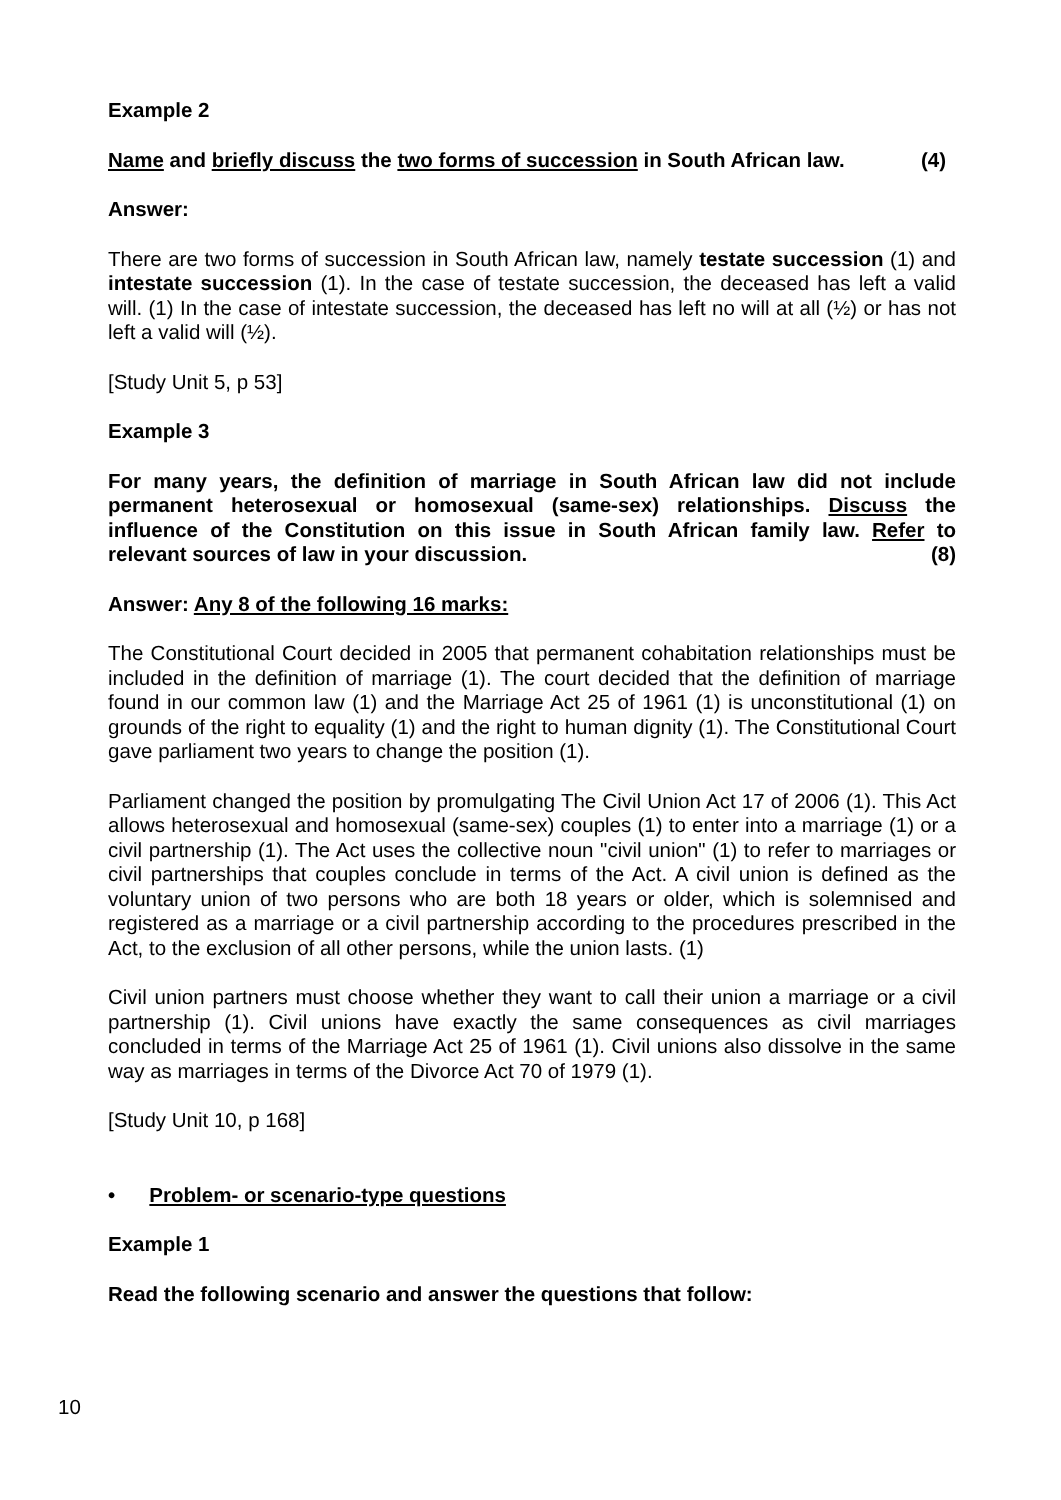Example 2
Name and briefly discuss the two forms of succession in South African law. (4)
Answer:
There are two forms of succession in South African law, namely testate succession (1) and intestate succession (1). In the case of testate succession, the deceased has left a valid will. (1) In the case of intestate succession, the deceased has left no will at all (½) or has not left a valid will (½).
[Study Unit 5, p 53]
Example 3
For many years, the definition of marriage in South African law did not include permanent heterosexual or homosexual (same-sex) relationships. Discuss the influence of the Constitution on this issue in South African family law. Refer to relevant sources of law in your discussion. (8)
Answer: Any 8 of the following 16 marks:
The Constitutional Court decided in 2005 that permanent cohabitation relationships must be included in the definition of marriage (1). The court decided that the definition of marriage found in our common law (1) and the Marriage Act 25 of 1961 (1) is unconstitutional (1) on grounds of the right to equality (1) and the right to human dignity (1). The Constitutional Court gave parliament two years to change the position (1).
Parliament changed the position by promulgating The Civil Union Act 17 of 2006 (1). This Act allows heterosexual and homosexual (same-sex) couples (1) to enter into a marriage (1) or a civil partnership (1). The Act uses the collective noun "civil union" (1) to refer to marriages or civil partnerships that couples conclude in terms of the Act. A civil union is defined as the voluntary union of two persons who are both 18 years or older, which is solemnised and registered as a marriage or a civil partnership according to the procedures prescribed in the Act, to the exclusion of all other persons, while the union lasts. (1)
Civil union partners must choose whether they want to call their union a marriage or a civil partnership (1). Civil unions have exactly the same consequences as civil marriages concluded in terms of the Marriage Act 25 of 1961 (1). Civil unions also dissolve in the same way as marriages in terms of the Divorce Act 70 of 1979 (1).
[Study Unit 10, p 168]
• Problem- or scenario-type questions
Example 1
Read the following scenario and answer the questions that follow:
10